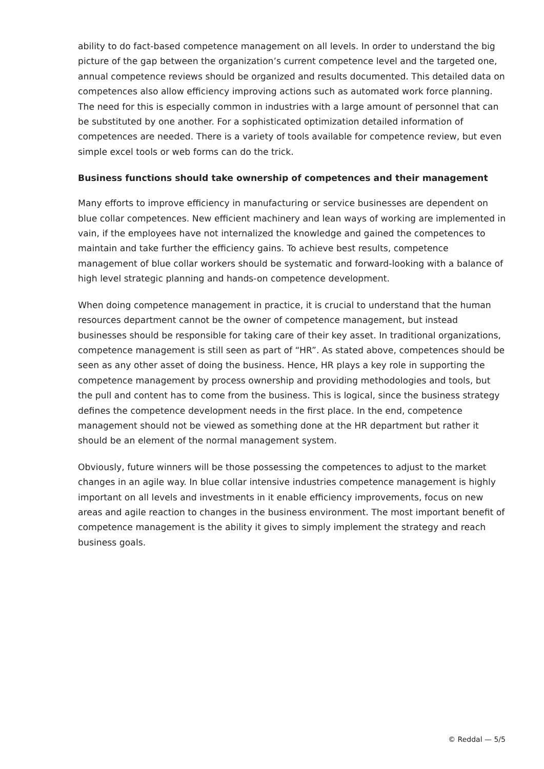ability to do fact-based competence management on all levels. In order to understand the big picture of the gap between the organization’s current competence level and the targeted one, annual competence reviews should be organized and results documented. This detailed data on competences also allow efficiency improving actions such as automated work force planning. The need for this is especially common in industries with a large amount of personnel that can be substituted by one another. For a sophisticated optimization detailed information of competences are needed. There is a variety of tools available for competence review, but even simple excel tools or web forms can do the trick.
Business functions should take ownership of competences and their management
Many efforts to improve efficiency in manufacturing or service businesses are dependent on blue collar competences. New efficient machinery and lean ways of working are implemented in vain, if the employees have not internalized the knowledge and gained the competences to maintain and take further the efficiency gains. To achieve best results, competence management of blue collar workers should be systematic and forward-looking with a balance of high level strategic planning and hands-on competence development.
When doing competence management in practice, it is crucial to understand that the human resources department cannot be the owner of competence management, but instead businesses should be responsible for taking care of their key asset. In traditional organizations, competence management is still seen as part of “HR”. As stated above, competences should be seen as any other asset of doing the business. Hence, HR plays a key role in supporting the competence management by process ownership and providing methodologies and tools, but the pull and content has to come from the business. This is logical, since the business strategy defines the competence development needs in the first place. In the end, competence management should not be viewed as something done at the HR department but rather it should be an element of the normal management system.
Obviously, future winners will be those possessing the competences to adjust to the market changes in an agile way. In blue collar intensive industries competence management is highly important on all levels and investments in it enable efficiency improvements, focus on new areas and agile reaction to changes in the business environment. The most important benefit of competence management is the ability it gives to simply implement the strategy and reach business goals.
© Reddal — 5/5